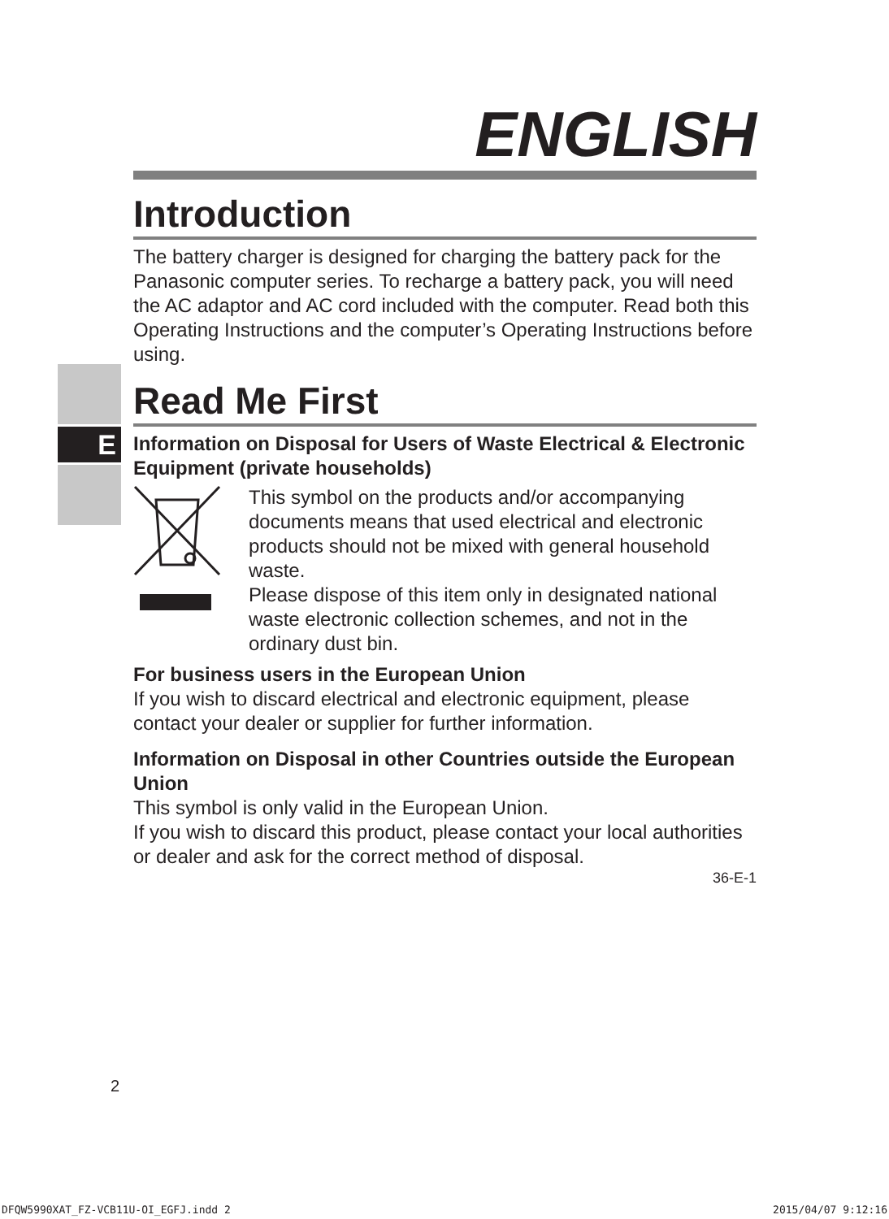E
ENGLISH
Introduction
The battery charger is designed for charging the battery pack for the Panasonic computer series. To recharge a battery pack, you will need the AC adaptor and AC cord included with the computer. Read both this Operating Instructions and the computer’s Operating Instructions before using.
Read Me First
Information on Disposal for Users of Waste Electrical & Electronic Equipment (private households)
This symbol on the products and/or accompanying documents means that used electrical and electronic products should not be mixed with general household waste.
Please dispose of this item only in designated national waste electronic collection schemes, and not in the ordinary dust bin.
For business users in the European Union
If you wish to discard electrical and electronic equipment, please contact your dealer or supplier for further information.
Information on Disposal in other Countries outside the European Union
This symbol is only valid in the European Union.
If you wish to discard this product, please contact your local authorities or dealer and ask for the correct method of disposal.
36-E-1
2
DFQW5990XAT_FZ-VCB11U-OI_EGFJ.indd 2 2015/04/07 9:12:16